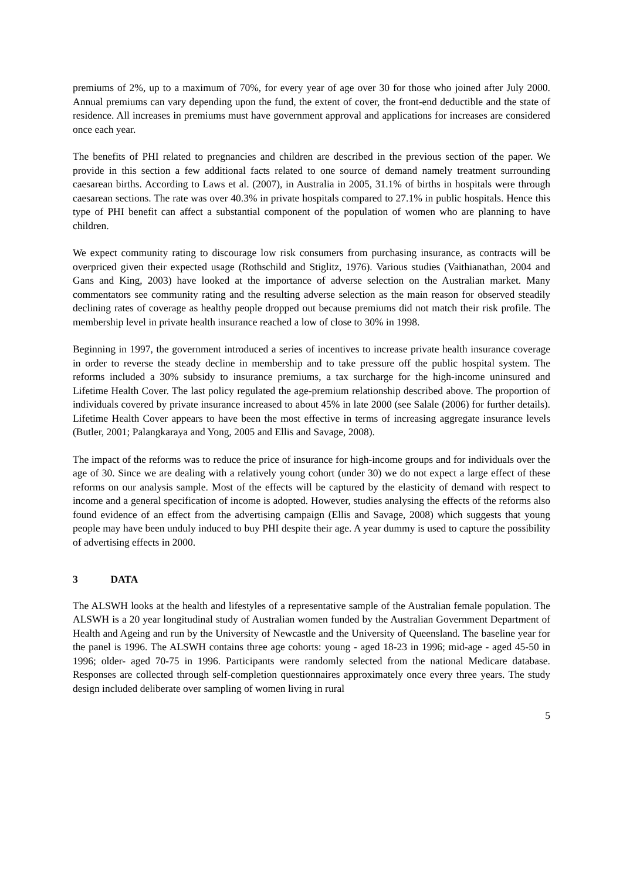premiums of 2%, up to a maximum of 70%, for every year of age over 30 for those who joined after July 2000. Annual premiums can vary depending upon the fund, the extent of cover, the front-end deductible and the state of residence. All increases in premiums must have government approval and applications for increases are considered once each year.
The benefits of PHI related to pregnancies and children are described in the previous section of the paper. We provide in this section a few additional facts related to one source of demand namely treatment surrounding caesarean births. According to Laws et al. (2007), in Australia in 2005, 31.1% of births in hospitals were through caesarean sections. The rate was over 40.3% in private hospitals compared to 27.1% in public hospitals. Hence this type of PHI benefit can affect a substantial component of the population of women who are planning to have children.
We expect community rating to discourage low risk consumers from purchasing insurance, as contracts will be overpriced given their expected usage (Rothschild and Stiglitz, 1976). Various studies (Vaithianathan, 2004 and Gans and King, 2003) have looked at the importance of adverse selection on the Australian market. Many commentators see community rating and the resulting adverse selection as the main reason for observed steadily declining rates of coverage as healthy people dropped out because premiums did not match their risk profile. The membership level in private health insurance reached a low of close to 30% in 1998.
Beginning in 1997, the government introduced a series of incentives to increase private health insurance coverage in order to reverse the steady decline in membership and to take pressure off the public hospital system. The reforms included a 30% subsidy to insurance premiums, a tax surcharge for the high-income uninsured and Lifetime Health Cover. The last policy regulated the age-premium relationship described above. The proportion of individuals covered by private insurance increased to about 45% in late 2000 (see Salale (2006) for further details). Lifetime Health Cover appears to have been the most effective in terms of increasing aggregate insurance levels (Butler, 2001; Palangkaraya and Yong, 2005 and Ellis and Savage, 2008).
The impact of the reforms was to reduce the price of insurance for high-income groups and for individuals over the age of 30. Since we are dealing with a relatively young cohort (under 30) we do not expect a large effect of these reforms on our analysis sample. Most of the effects will be captured by the elasticity of demand with respect to income and a general specification of income is adopted. However, studies analysing the effects of the reforms also found evidence of an effect from the advertising campaign (Ellis and Savage, 2008) which suggests that young people may have been unduly induced to buy PHI despite their age. A year dummy is used to capture the possibility of advertising effects in 2000.
3 DATA
The ALSWH looks at the health and lifestyles of a representative sample of the Australian female population. The ALSWH is a 20 year longitudinal study of Australian women funded by the Australian Government Department of Health and Ageing and run by the University of Newcastle and the University of Queensland. The baseline year for the panel is 1996. The ALSWH contains three age cohorts: young - aged 18-23 in 1996; mid-age - aged 45-50 in 1996; older- aged 70-75 in 1996. Participants were randomly selected from the national Medicare database. Responses are collected through self-completion questionnaires approximately once every three years. The study design included deliberate over sampling of women living in rural
5